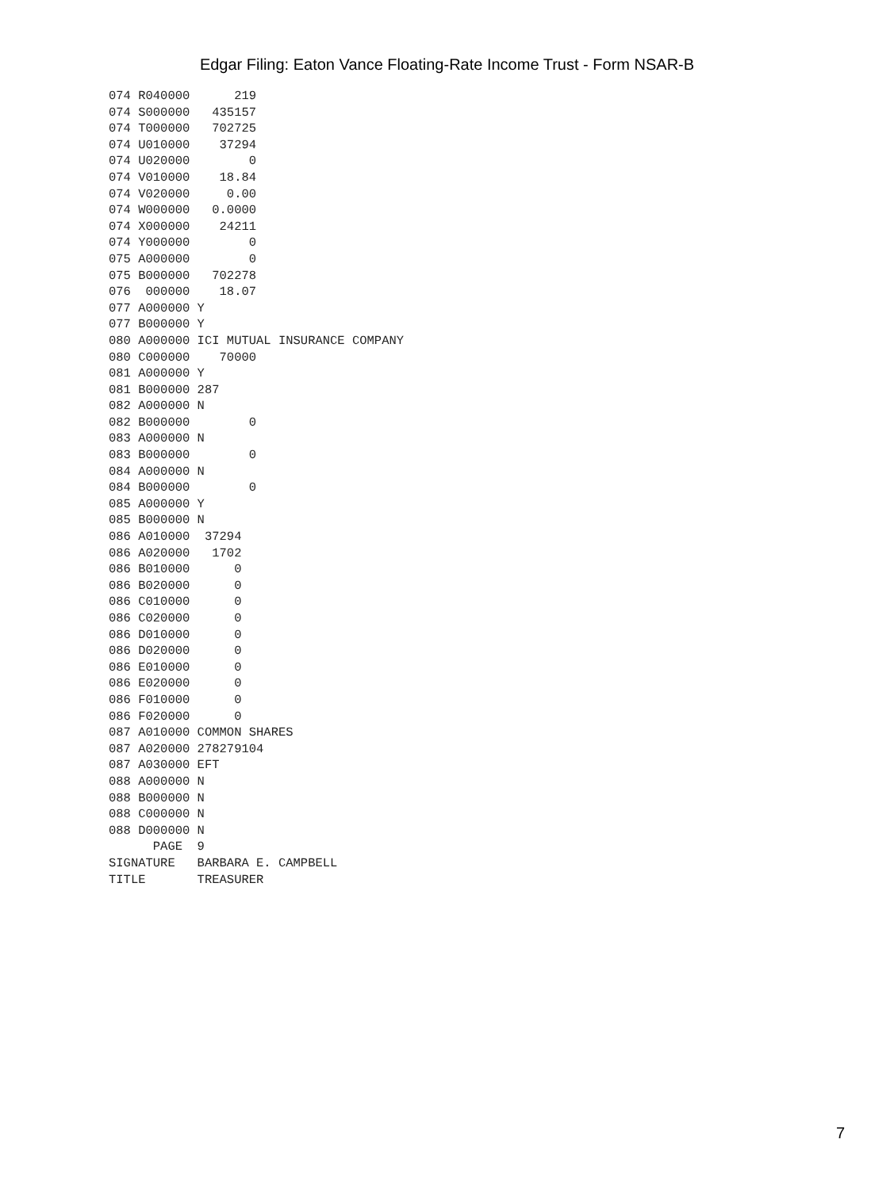Edgar Filing: Eaton Vance Floating-Rate Income Trust - Form NSAR-B
074 R040000      219
074 S000000   435157
074 T000000   702725
074 U010000    37294
074 U020000        0
074 V010000    18.84
074 V020000     0.00
074 W000000   0.0000
074 X000000    24211
074 Y000000        0
075 A000000        0
075 B000000   702278
076  000000    18.07
077 A000000 Y
077 B000000 Y
080 A000000 ICI MUTUAL INSURANCE COMPANY
080 C000000    70000
081 A000000 Y
081 B000000 287
082 A000000 N
082 B000000        0
083 A000000 N
083 B000000        0
084 A000000 N
084 B000000        0
085 A000000 Y
085 B000000 N
086 A010000  37294
086 A020000   1702
086 B010000      0
086 B020000      0
086 C010000      0
086 C020000      0
086 D010000      0
086 D020000      0
086 E010000      0
086 E020000      0
086 F010000      0
086 F020000      0
087 A010000 COMMON SHARES
087 A020000 278279104
087 A030000 EFT
088 A000000 N
088 B000000 N
088 C000000 N
088 D000000 N
      PAGE  9
SIGNATURE   BARBARA E. CAMPBELL
TITLE       TREASURER
7